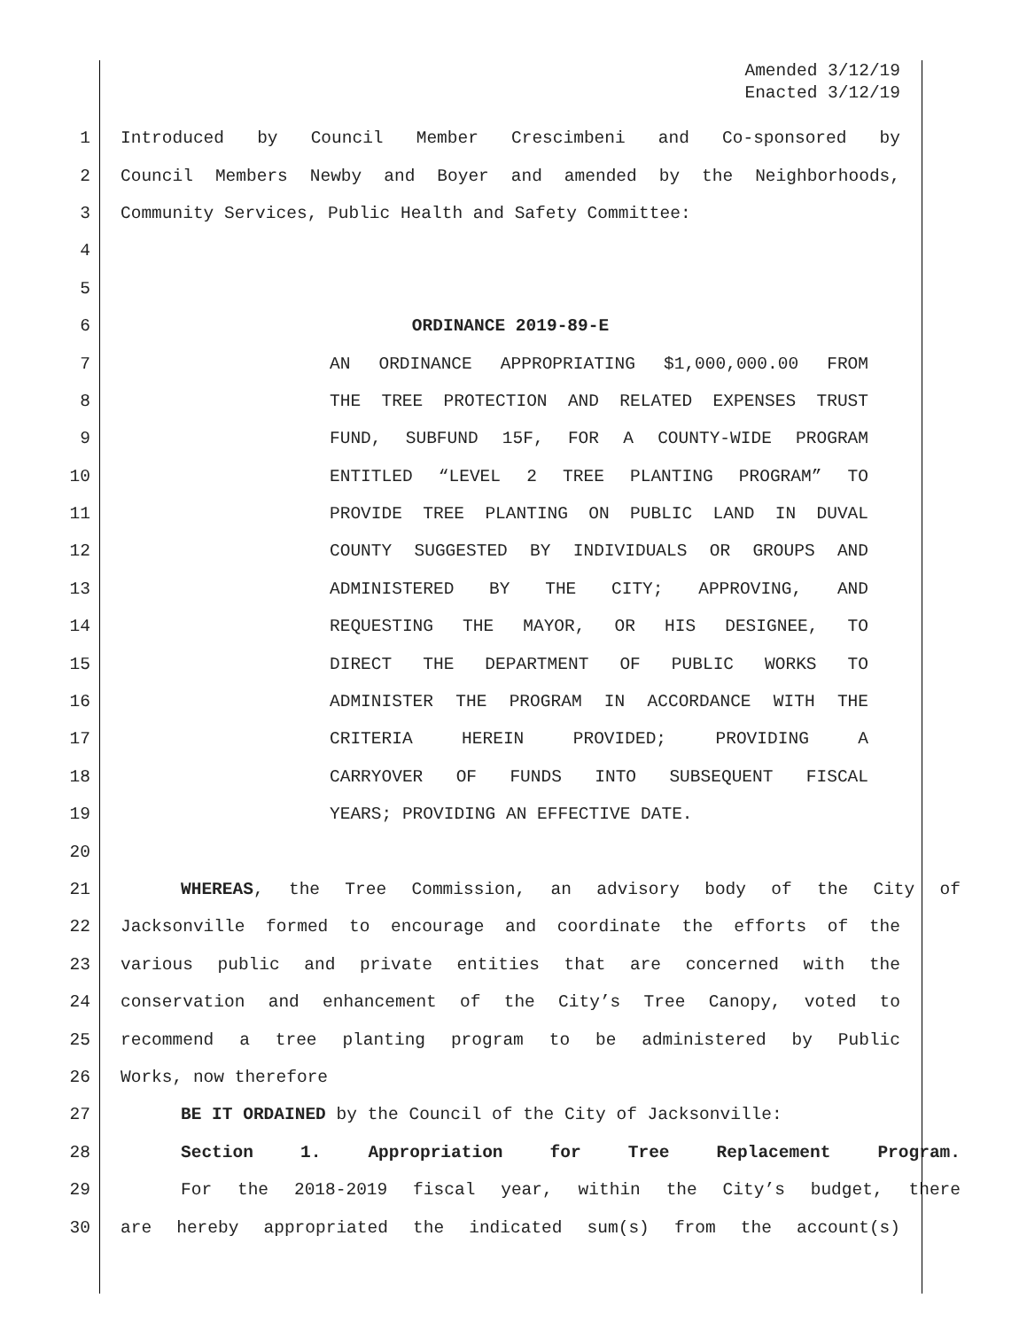Amended 3/12/19
Enacted 3/12/19
1 Introduced by Council Member Crescimbeni and Co-sponsored by
2 Council Members Newby and Boyer and amended by the Neighborhoods,
3 Community Services, Public Health and Safety Committee:
4
5
6 ORDINANCE 2019-89-E
7 AN ORDINANCE APPROPRIATING $1,000,000.00 FROM
8 THE TREE PROTECTION AND RELATED EXPENSES TRUST
9 FUND, SUBFUND 15F, FOR A COUNTY-WIDE PROGRAM
10 ENTITLED “LEVEL 2 TREE PLANTING PROGRAM” TO
11 PROVIDE TREE PLANTING ON PUBLIC LAND IN DUVAL
12 COUNTY SUGGESTED BY INDIVIDUALS OR GROUPS AND
13 ADMINISTERED BY THE CITY; APPROVING, AND
14 REQUESTING THE MAYOR, OR HIS DESIGNEE, TO
15 DIRECT THE DEPARTMENT OF PUBLIC WORKS TO
16 ADMINISTER THE PROGRAM IN ACCORDANCE WITH THE
17 CRITERIA HEREIN PROVIDED; PROVIDING A
18 CARRYOVER OF FUNDS INTO SUBSEQUENT FISCAL
19 YEARS; PROVIDING AN EFFECTIVE DATE.
20
21 WHEREAS, the Tree Commission, an advisory body of the City of
22 Jacksonville formed to encourage and coordinate the efforts of the
23 various public and private entities that are concerned with the
24 conservation and enhancement of the City’s Tree Canopy, voted to
25 recommend a tree planting program to be administered by Public
26 Works, now therefore
27 BE IT ORDAINED by the Council of the City of Jacksonville:
28 Section 1. Appropriation for Tree Replacement Program.
29 For the 2018-2019 fiscal year, within the City’s budget, there
30 are hereby appropriated the indicated sum(s) from the account(s)